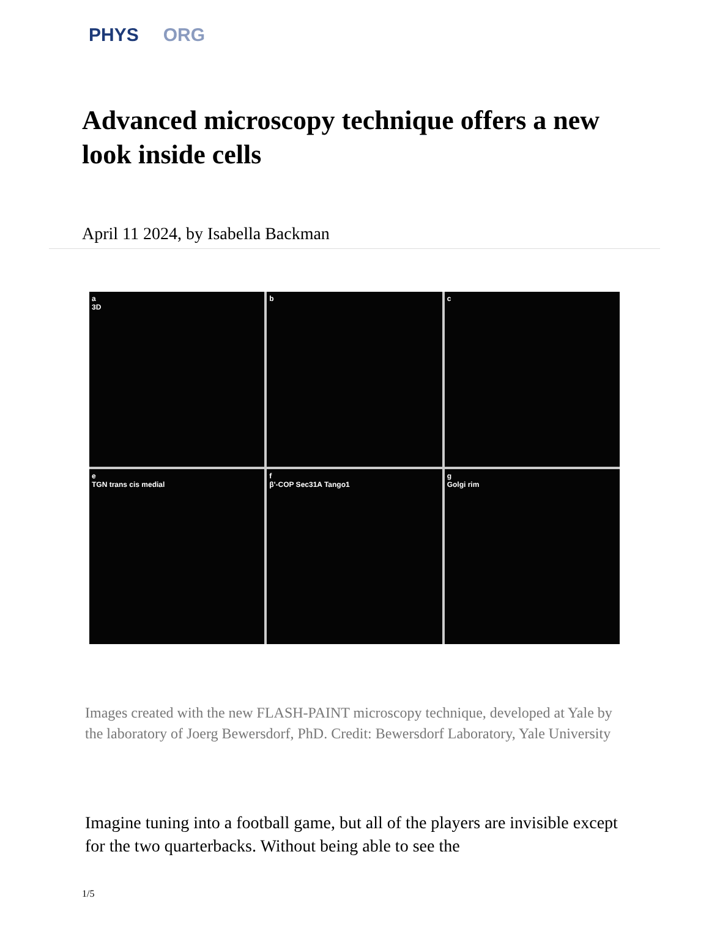PHYS ORG
Advanced microscopy technique offers a new look inside cells
April 11 2024, by Isabella Backman
a
3D
b
c
e
TGN trans cis medial
f
β'-COP Sec31A Tango1
g
Golgi rim
Images created with the new FLASH-PAINT microscopy technique, developed at Yale by the laboratory of Joerg Bewersdorf, PhD. Credit: Bewersdorf Laboratory, Yale University
Imagine tuning into a football game, but all of the players are invisible except for the two quarterbacks. Without being able to see the
1/5